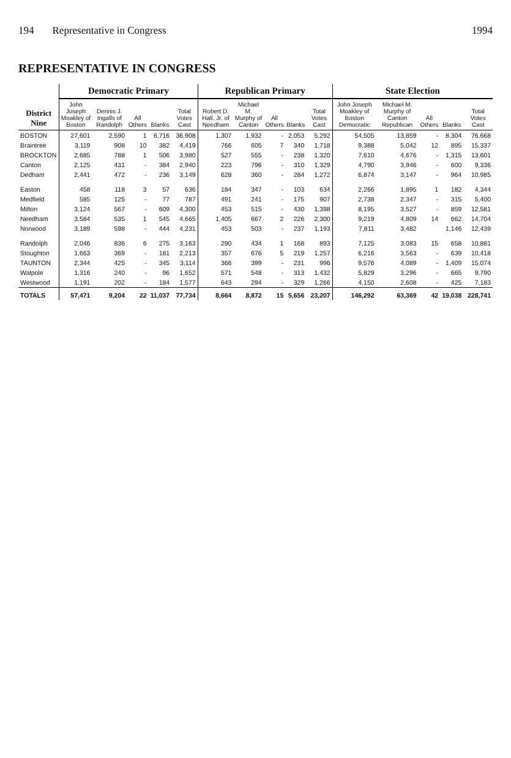194 Representative in Congress 1994
REPRESENTATIVE IN CONGRESS
| District Nine | Democratic Primary | | | | | Republican Primary | | | | | State Election | | | | |
| --- | --- | --- | --- | --- | --- | --- | --- | --- | --- | --- | --- | --- | --- | --- | --- |
| | John Joseph Moakley of Boston | Dennis J. Ingalls of Randolph | All Others | Blanks | Total Votes Cast | Robert D. Hall, Jr. of Needham | Michael M. Murphy of Canton | All Others | Blanks | Total Votes Cast | John Joseph Moakley of Boston Democratic | Michael M. Murphy of Canton Republican | All Others | Blanks | Total Votes Cast |
| BOSTON | 27,601 | 2,590 | 1 | 6,716 | 36,908 | 1,307 | 1,932 | - | 2,053 | 5,292 | 54,505 | 13,859 | - | 8,304 | 76,668 |
| Braintree | 3,119 | 908 | 10 | 382 | 4,419 | 766 | 605 | 7 | 340 | 1,718 | 9,388 | 5,042 | 12 | 895 | 15,337 |
| BROCKTON | 2,685 | 788 | 1 | 506 | 3,980 | 527 | 555 | - | 238 | 1,320 | 7,610 | 4,676 | - | 1,315 | 13,601 |
| Canton | 2,125 | 431 | - | 384 | 2,940 | 223 | 796 | - | 310 | 1,329 | 4,790 | 3,946 | - | 600 | 9,336 |
| Dedham | 2,441 | 472 | - | 236 | 3,149 | 628 | 360 | - | 284 | 1,272 | 6,874 | 3,147 | - | 964 | 10,985 |
| Easton | 458 | 118 | 3 | 57 | 636 | 184 | 347 | - | 103 | 634 | 2,266 | 1,895 | 1 | 182 | 4,344 |
| Medfield | 585 | 125 | - | 77 | 787 | 491 | 241 | - | 175 | 907 | 2,738 | 2,347 | - | 315 | 5,400 |
| Milton | 3,124 | 567 | - | 609 | 4,300 | 453 | 515 | - | 430 | 1,398 | 8,195 | 3,527 | - | 859 | 12,581 |
| Needham | 3,584 | 535 | 1 | 545 | 4,665 | 1,405 | 667 | 2 | 226 | 2,300 | 9,219 | 4,809 | 14 | 662 | 14,704 |
| Norwood | 3,189 | 598 | - | 444 | 4,231 | 453 | 503 | - | 237 | 1,193 | 7,811 | 3,482 | | 1,146 | 12,439 |
| Randolph | 2,046 | 836 | 6 | 275 | 3,163 | 290 | 434 | 1 | 168 | 893 | 7,125 | 3,083 | 15 | 658 | 10,881 |
| Stoughton | 1,663 | 369 | - | 181 | 2,213 | 357 | 676 | 5 | 219 | 1,257 | 6,216 | 3,563 | - | 639 | 10,418 |
| TAUNTON | 2,344 | 425 | - | 345 | 3,114 | 366 | 399 | - | 231 | 996 | 9,576 | 4,089 | - | 1,409 | 15,074 |
| Walpole | 1,316 | 240 | - | 96 | 1,652 | 571 | 548 | - | 313 | 1,432 | 5,829 | 3,296 | - | 665 | 9,790 |
| Westwood | 1,191 | 202 | - | 184 | 1,577 | 643 | 294 | - | 329 | 1,266 | 4,150 | 2,608 | - | 425 | 7,183 |
| TOTALS | 57,471 | 9,204 | 22 | 11,037 | 77,734 | 8,664 | 8,872 | 15 | 5,656 | 23,207 | 146,292 | 63,369 | 42 | 19,038 | 228,741 |